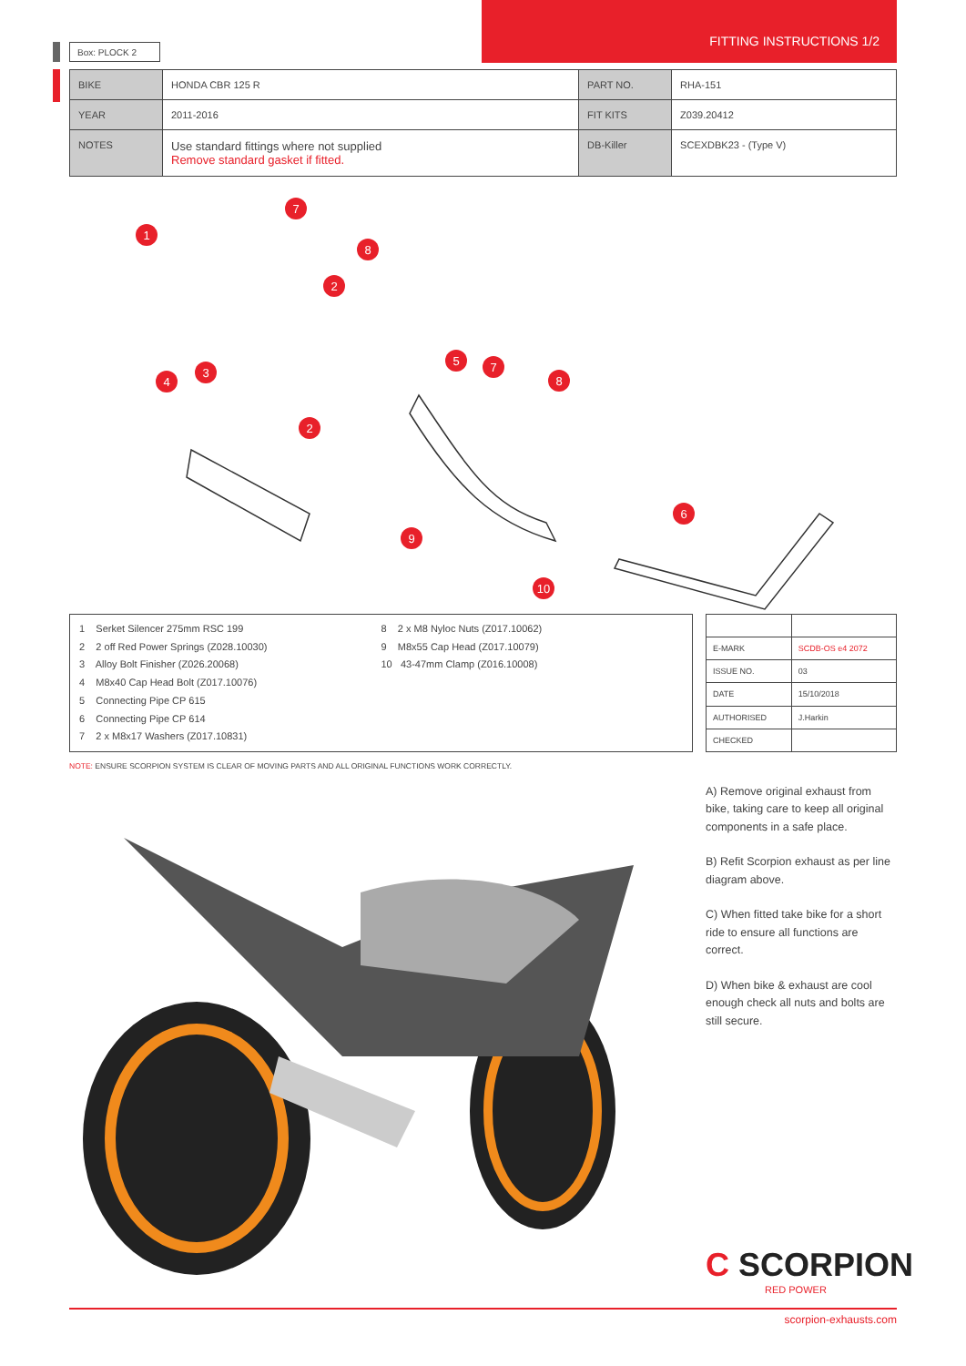FITTING INSTRUCTIONS 1/2 Box: PLOCK 2
| BIKE | HONDA CBR 125 R | PART NO. | RHA-151 |
| YEAR | 2011-2016 | FIT KITS | Z039.20412 |
| NOTES | Use standard fittings where not supplied Remove standard gasket if fitted. | DB-Killer | SCEXDBK23 - (Type V) |
7
1
8
2
3
4
5
7
8
2
6
9
10
1 Serket Silencer 275mm RSC 199
2 2 off Red Power Springs (Z028.10030)
3 Alloy Bolt Finisher (Z026.20068)
4 M8x40 Cap Head Bolt (Z017.10076)
5 Connecting Pipe CP 615
6 Connecting Pipe CP 614
7 2 x M8x17 Washers (Z017.10831)
8 2 x M8 Nyloc Nuts (Z017.10062)
9 M8x55 Cap Head (Z017.10079)
10 43-47mm Clamp (Z016.10008)
| E-MARK | SCDB-OS e4 2072 |
| ISSUE NO. | 03 |
| DATE | 15/10/2018 |
| AUTHORISED | J.Harkin |
| CHECKED | |
NOTE: ENSURE SCORPION SYSTEM IS CLEAR OF MOVING PARTS AND ALL ORIGINAL FUNCTIONS WORK CORRECTLY.
A) Remove original exhaust from bike, taking care to keep all original components in a safe place.
B) Refit Scorpion exhaust as per line diagram above.
C) When fitted take bike for a short ride to ensure all functions are correct.
D) When bike & exhaust are cool enough check all nuts and bolts are still secure.
C SCORPION
RED POWER
scorpion-exhausts.com